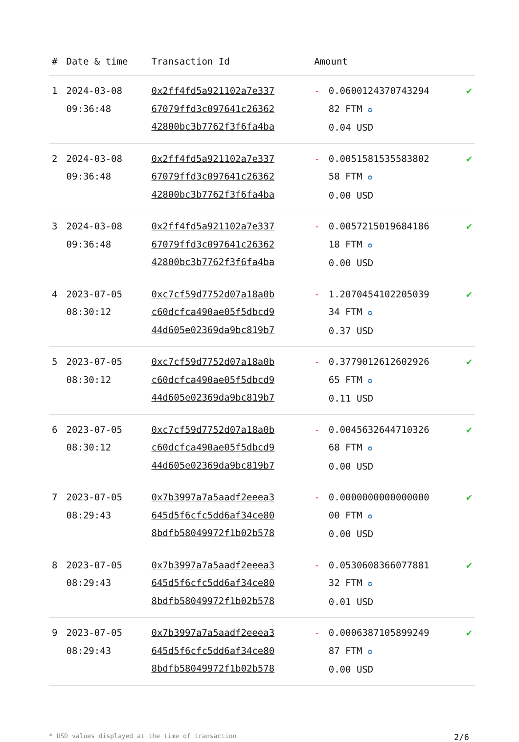| # | Date & time | Transaction Id | Amount | | |
| --- | --- | --- | --- | --- | --- |
| 1 | 2024-03-08 09:36:48 | 0x2ff4fd5a921102a7e337 67079ffd3c097641c26362 42800bc3b7762f3f6fa4ba | - | 0.0600124370743294 82 FTM ✪ 0.04 USD | ✔ |
| 2 | 2024-03-08 09:36:48 | 0x2ff4fd5a921102a7e337 67079ffd3c097641c26362 42800bc3b7762f3f6fa4ba | - | 0.0051581535583802 58 FTM ✪ 0.00 USD | ✔ |
| 3 | 2024-03-08 09:36:48 | 0x2ff4fd5a921102a7e337 67079ffd3c097641c26362 42800bc3b7762f3f6fa4ba | - | 0.0057215019684186 18 FTM ✪ 0.00 USD | ✔ |
| 4 | 2023-07-05 08:30:12 | 0xc7cf59d7752d07a18a0b c60dcfca490ae05f5dbcd9 44d605e02369da9bc819b7 | - | 1.2070454102205039 34 FTM ✪ 0.37 USD | ✔ |
| 5 | 2023-07-05 08:30:12 | 0xc7cf59d7752d07a18a0b c60dcfca490ae05f5dbcd9 44d605e02369da9bc819b7 | - | 0.3779012612602926 65 FTM ✪ 0.11 USD | ✔ |
| 6 | 2023-07-05 08:30:12 | 0xc7cf59d7752d07a18a0b c60dcfca490ae05f5dbcd9 44d605e02369da9bc819b7 | - | 0.0045632644710326 68 FTM ✪ 0.00 USD | ✔ |
| 7 | 2023-07-05 08:29:43 | 0x7b3997a7a5aadf2eeea3 645d5f6cfc5dd6af34ce80 8bdfb58049972f1b02b578 | - | 0.0000000000000000 00 FTM ✪ 0.00 USD | ✔ |
| 8 | 2023-07-05 08:29:43 | 0x7b3997a7a5aadf2eeea3 645d5f6cfc5dd6af34ce80 8bdfb58049972f1b02b578 | - | 0.0530608366077881 32 FTM ✪ 0.01 USD | ✔ |
| 9 | 2023-07-05 08:29:43 | 0x7b3997a7a5aadf2eeea3 645d5f6cfc5dd6af34ce80 8bdfb58049972f1b02b578 | - | 0.0006387105899249 87 FTM ✪ 0.00 USD | ✔ |
* USD values displayed at the time of transaction 2/6